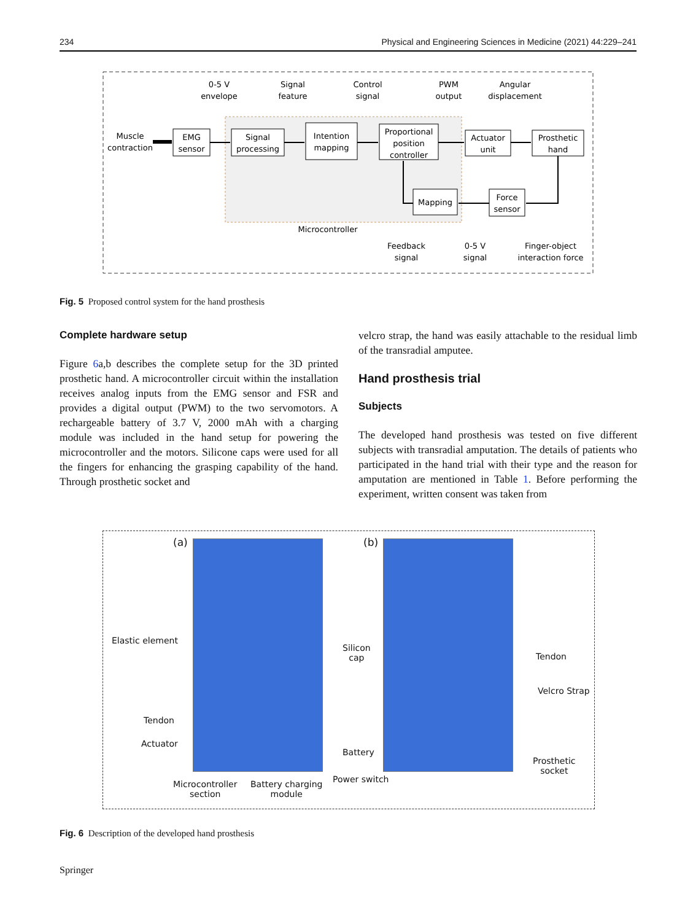234 Physical and Engineering Sciences in Medicine (2021) 44:229–241
0-5 V
envelope
Signal
feature
Control
signal
PWM
output
Angular
displacement
Muscle
contraction
EMG
sensor
Signal
processing
Intention
mapping
Proportional
position
controller
Actuator
unit
Prosthetic
hand
Mapping
Force
sensor
Microcontroller
Feedback
signal
0-5 V
signal
Finger-object
interaction force
Fig. 5 Proposed control system for the hand prosthesis
Complete hardware setup
Figure 6a,b describes the complete setup for the 3D printed prosthetic hand. A microcontroller circuit within the installation receives analog inputs from the EMG sensor and FSR and provides a digital output (PWM) to the two servomotors. A rechargeable battery of 3.7 V, 2000 mAh with a charging module was included in the hand setup for powering the microcontroller and the motors. Silicone caps were used for all the fingers for enhancing the grasping capability of the hand. Through prosthetic socket and
velcro strap, the hand was easily attachable to the residual limb of the transradial amputee.
Hand prosthesis trial
Subjects
The developed hand prosthesis was tested on five different subjects with transradial amputation. The details of patients who participated in the hand trial with their type and the reason for amputation are mentioned in Table 1. Before performing the experiment, written consent was taken from
(a) (b)
Elastic element
Tendon
Actuator
Silicon
cap
Battery
Power switch
Microcontroller
section
Battery charging
module
Tendon
Velcro Strap
Prosthetic
socket
Fig. 6 Description of the developed hand prosthesis
Springer